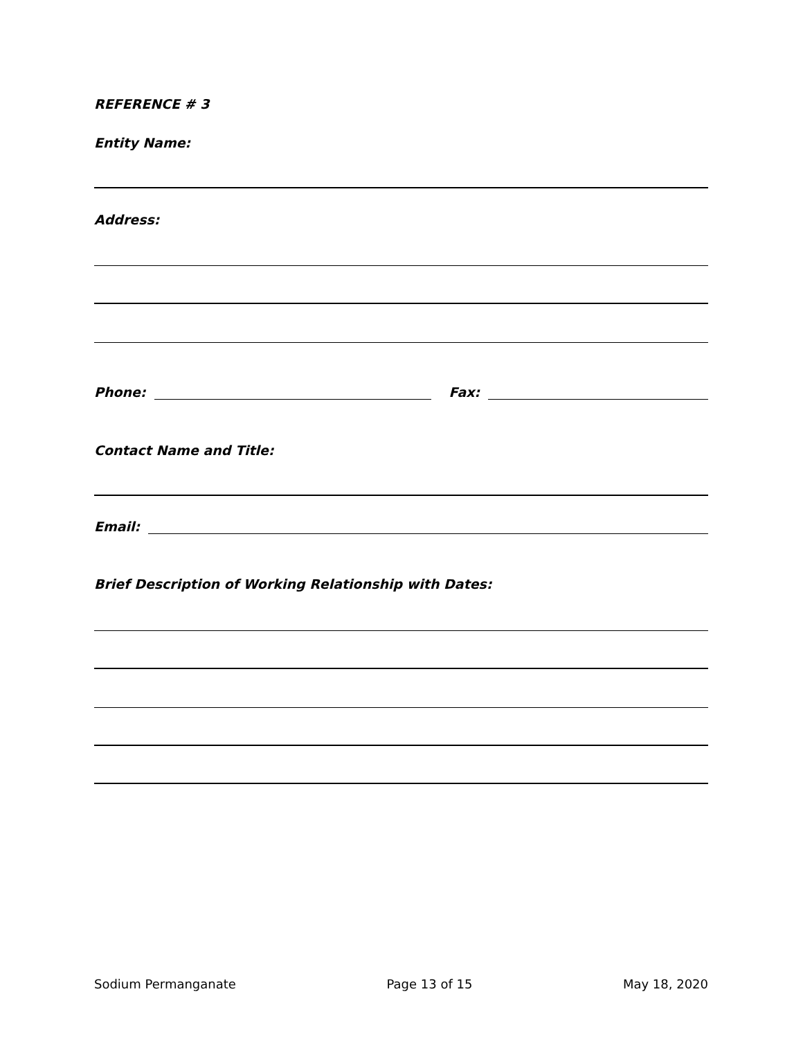REFERENCE # 3
Entity Name:
Address:
Phone: Fax:
Contact Name and Title:
Email:
Brief Description of Working Relationship with Dates:
Sodium Permanganate Page 13 of 15 May 18, 2020